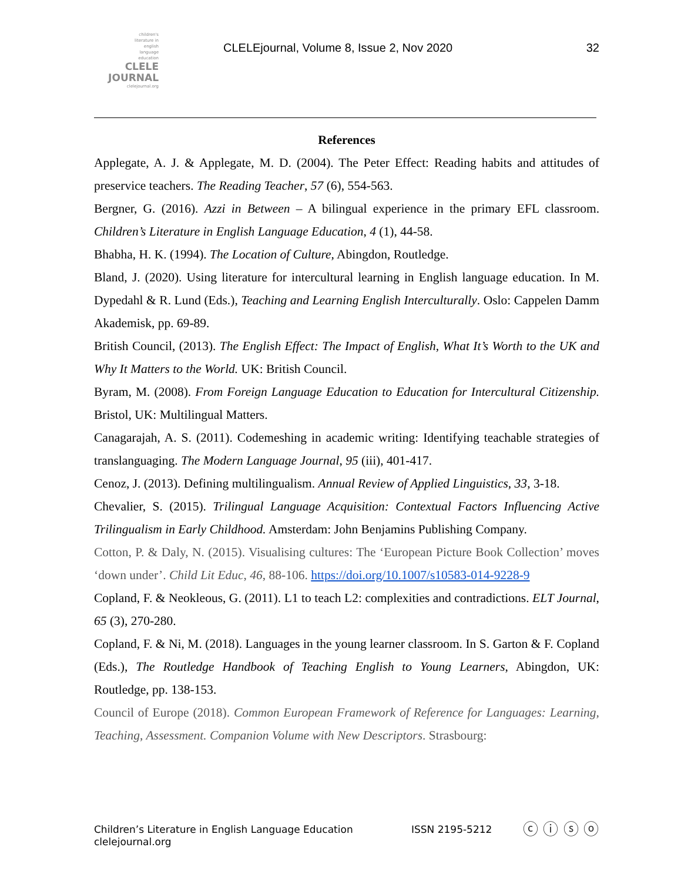children's
literature in
english
language
education
CLELE
JOURNAL
clelejournal.org
CLELEjournal, Volume 8, Issue 2, Nov 2020
32
References
Applegate, A. J. & Applegate, M. D. (2004). The Peter Effect: Reading habits and attitudes of preservice teachers. The Reading Teacher, 57 (6), 554-563.
Bergner, G. (2016). Azzi in Between – A bilingual experience in the primary EFL classroom. Children’s Literature in English Language Education, 4 (1), 44-58.
Bhabha, H. K. (1994). The Location of Culture, Abingdon, Routledge.
Bland, J. (2020). Using literature for intercultural learning in English language education. In M. Dypedahl & R. Lund (Eds.), Teaching and Learning English Interculturally. Oslo: Cappelen Damm Akademisk, pp. 69-89.
British Council, (2013). The English Effect: The Impact of English, What It’s Worth to the UK and Why It Matters to the World. UK: British Council.
Byram, M. (2008). From Foreign Language Education to Education for Intercultural Citizenship. Bristol, UK: Multilingual Matters.
Canagarajah, A. S. (2011). Codemeshing in academic writing: Identifying teachable strategies of translanguaging. The Modern Language Journal, 95 (iii), 401-417.
Cenoz, J. (2013). Defining multilingualism. Annual Review of Applied Linguistics, 33, 3-18.
Chevalier, S. (2015). Trilingual Language Acquisition: Contextual Factors Influencing Active Trilingualism in Early Childhood. Amsterdam: John Benjamins Publishing Company.
Cotton, P. & Daly, N. (2015). Visualising cultures: The ‘European Picture Book Collection’ moves ‘down under’. Child Lit Educ, 46, 88-106. https://doi.org/10.1007/s10583-014-9228-9
Copland, F. & Neokleous, G. (2011). L1 to teach L2: complexities and contradictions. ELT Journal, 65 (3), 270-280.
Copland, F. & Ni, M. (2018). Languages in the young learner classroom. In S. Garton & F. Copland (Eds.), The Routledge Handbook of Teaching English to Young Learners, Abingdon, UK: Routledge, pp. 138-153.
Council of Europe (2018). Common European Framework of Reference for Languages: Learning, Teaching, Assessment. Companion Volume with New Descriptors. Strasbourg:
Children’s Literature in English Language Education
clelejournal.org
ISSN 2195-5212
ⓒ ⓘ ⓢ ⓞ